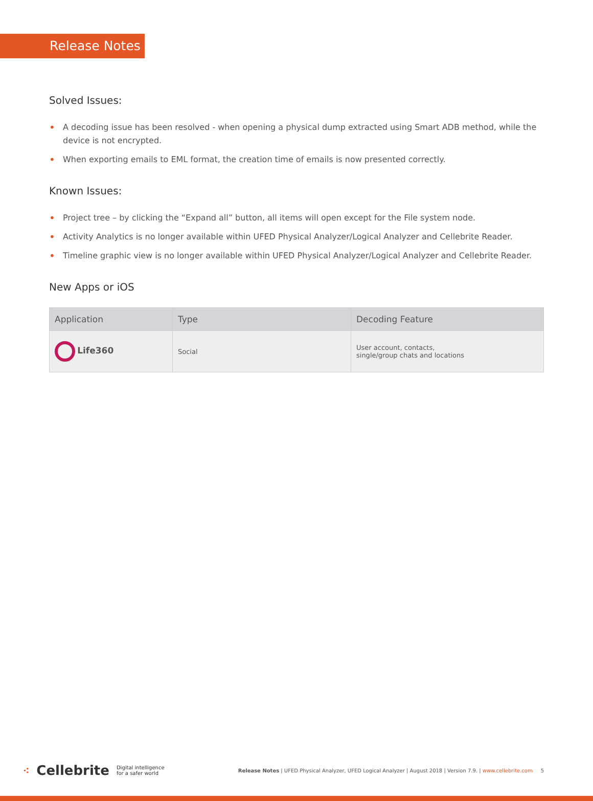Release Notes
Solved Issues:
• A decoding issue has been resolved - when opening a physical dump extracted using Smart ADB method, while the device is not encrypted.
• When exporting emails to EML format, the creation time of emails is now presented correctly.
Known Issues:
• Project tree – by clicking the “Expand all” button, all items will open except for the File system node.
• Activity Analytics is no longer available within UFED Physical Analyzer/Logical Analyzer and Cellebrite Reader.
• Timeline graphic view is no longer available within UFED Physical Analyzer/Logical Analyzer and Cellebrite Reader.
New Apps or iOS
| Application | Type | Decoding Feature |
| --- | --- | --- |
| Life360 | Social | User account, contacts, single/group chats and locations |
⁖ Cellebrite Digital intelligence
for a safer world
Release Notes | UFED Physical Analyzer, UFED Logical Analyzer | August 2018 | Version 7.9. | www.cellebrite.com 5